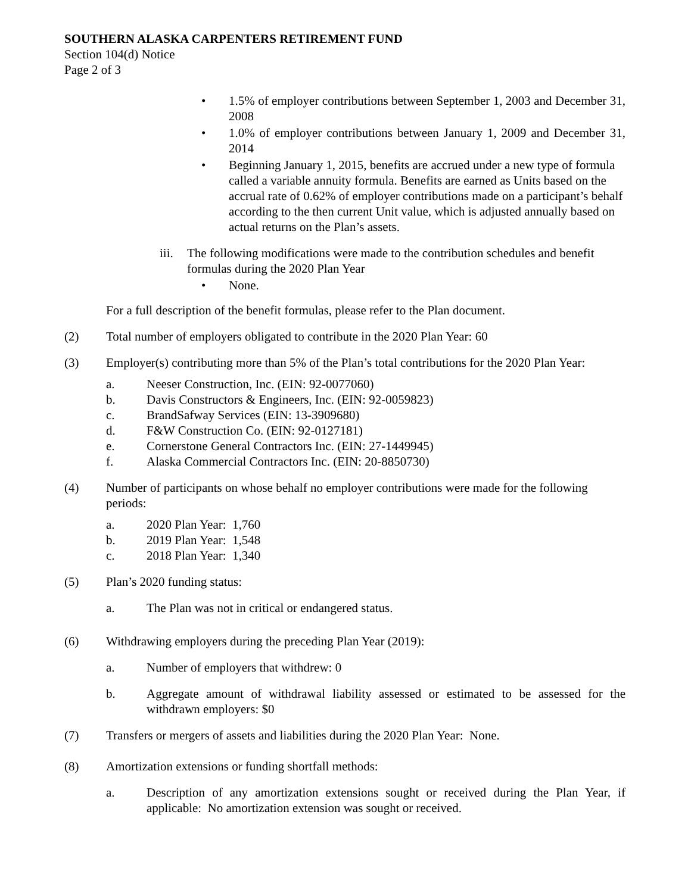SOUTHERN ALASKA CARPENTERS RETIREMENT FUND
Section 104(d) Notice
Page 2 of 3
• 1.5% of employer contributions between September 1, 2003 and December 31, 2008
• 1.0% of employer contributions between January 1, 2009 and December 31, 2014
• Beginning January 1, 2015, benefits are accrued under a new type of formula called a variable annuity formula. Benefits are earned as Units based on the accrual rate of 0.62% of employer contributions made on a participant’s behalf according to the then current Unit value, which is adjusted annually based on actual returns on the Plan’s assets.
iii. The following modifications were made to the contribution schedules and benefit formulas during the 2020 Plan Year
• None.
For a full description of the benefit formulas, please refer to the Plan document.
(2) Total number of employers obligated to contribute in the 2020 Plan Year: 60
(3) Employer(s) contributing more than 5% of the Plan’s total contributions for the 2020 Plan Year:
a. Neeser Construction, Inc. (EIN: 92-0077060)
b. Davis Constructors & Engineers, Inc. (EIN: 92-0059823)
c. BrandSafway Services (EIN: 13-3909680)
d. F&W Construction Co. (EIN: 92-0127181)
e. Cornerstone General Contractors Inc. (EIN: 27-1449945)
f. Alaska Commercial Contractors Inc. (EIN: 20-8850730)
(4) Number of participants on whose behalf no employer contributions were made for the following periods:
a. 2020 Plan Year: 1,760
b. 2019 Plan Year: 1,548
c. 2018 Plan Year: 1,340
(5) Plan’s 2020 funding status:
a. The Plan was not in critical or endangered status.
(6) Withdrawing employers during the preceding Plan Year (2019):
a. Number of employers that withdrew: 0
b. Aggregate amount of withdrawal liability assessed or estimated to be assessed for the withdrawn employers: $0
(7) Transfers or mergers of assets and liabilities during the 2020 Plan Year: None.
(8) Amortization extensions or funding shortfall methods:
a. Description of any amortization extensions sought or received during the Plan Year, if applicable: No amortization extension was sought or received.